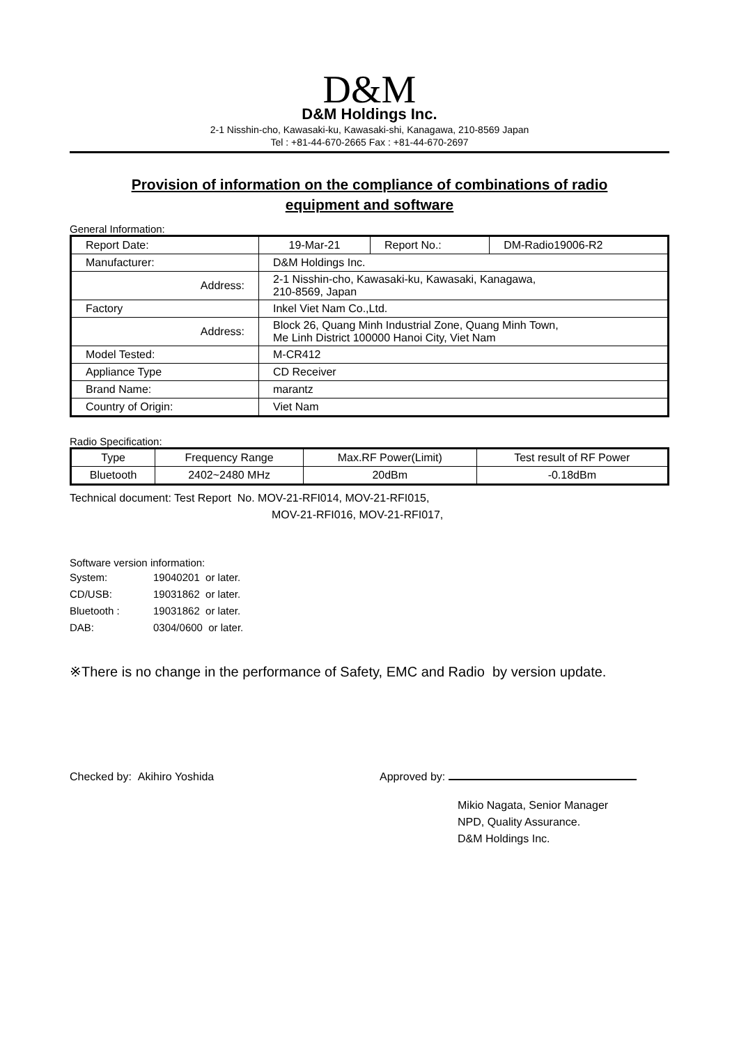D&M
D&M Holdings Inc.
2-1 Nisshin-cho, Kawasaki-ku, Kawasaki-shi, Kanagawa, 210-8569 Japan
Tel : +81-44-670-2665 Fax : +81-44-670-2697
Provision of information on the compliance of combinations of radio equipment and software
General Information:
| Report Date: | 19-Mar-21 | Report No.: | DM-Radio19006-R2 |
| Manufacturer: | D&M Holdings Inc. | | |
| Address: | 2-1 Nisshin-cho, Kawasaki-ku, Kawasaki, Kanagawa, 210-8569, Japan | | |
| Factory | Inkel Viet Nam Co.,Ltd. | | |
| Address: | Block 26, Quang Minh Industrial Zone, Quang Minh Town, Me Linh District 100000 Hanoi City, Viet Nam | | |
| Model Tested: | M-CR412 | | |
| Appliance Type | CD Receiver | | |
| Brand Name: | marantz | | |
| Country of Origin: | Viet Nam | | |
Radio Specification:
| Type | Frequency Range | Max.RF Power(Limit) | Test result of RF Power |
| Bluetooth | 2402~2480 MHz | 20dBm | -0.18dBm |
Technical document: Test Report No. MOV-21-RFI014, MOV-21-RFI015,
MOV-21-RFI016, MOV-21-RFI017,
Software version information:
| System: | 19040201 or later. |
| CD/USB: | 19031862 or later. |
| Bluetooth : | 19031862 or later. |
| DAB: | 0304/0600 or later. |
※There is no change in the performance of Safety, EMC and Radio by version update.
Checked by: Akihiro Yoshida Approved by:
Mikio Nagata, Senior Manager
NPD, Quality Assurance.
D&M Holdings Inc.